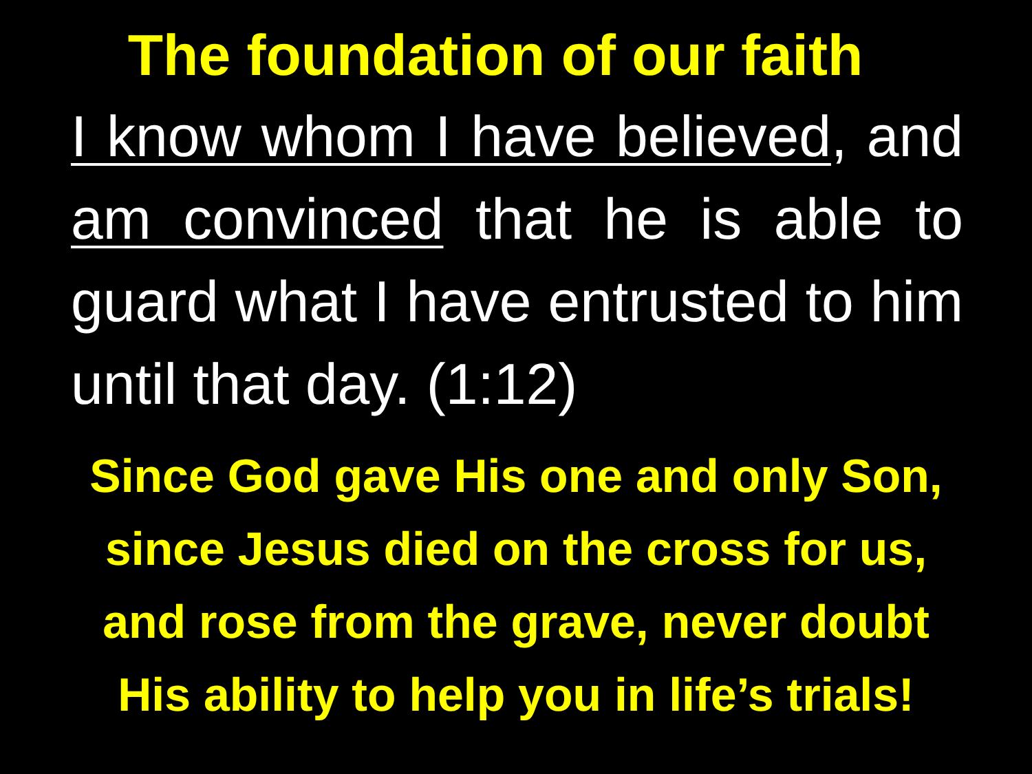The foundation of our faith
I know whom I have believed, and am convinced that he is able to guard what I have entrusted to him until that day. (1:12)
Since God gave His one and only Son,
since Jesus died on the cross for us,
and rose from the grave, never doubt
His ability to help you in life’s trials!